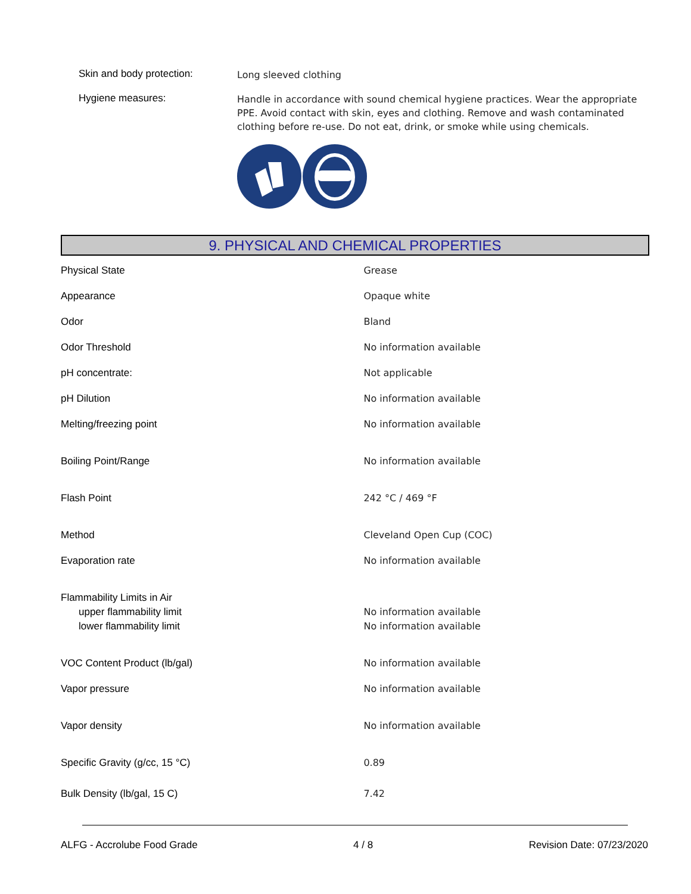Skin and body protection:
Long sleeved clothing
Hygiene measures:
Handle in accordance with sound chemical hygiene practices. Wear the appropriate PPE. Avoid contact with skin, eyes and clothing. Remove and wash contaminated clothing before re-use. Do not eat, drink, or smoke while using chemicals.
9. PHYSICAL AND CHEMICAL PROPERTIES
| Physical State | Grease |
| Appearance | Opaque white |
| Odor | Bland |
| Odor Threshold | No information available |
| pH concentrate: | Not applicable |
| pH Dilution | No information available |
| Melting/freezing point | No information available |
| Boiling Point/Range | No information available |
| Flash Point | 242 °C / 469 °F |
| Method | Cleveland Open Cup (COC) |
| Evaporation rate | No information available |
| Flammability Limits in Air | |
| upper flammability limit | No information available |
| lower flammability limit | No information available |
| VOC Content Product (lb/gal) | No information available |
| Vapor pressure | No information available |
| Vapor density | No information available |
| Specific Gravity (g/cc, 15 °C) | 0.89 |
| Bulk Density (lb/gal, 15 C) | 7.42 |
ALFG - Accrolube Food Grade 4 / 8 Revision Date: 07/23/2020